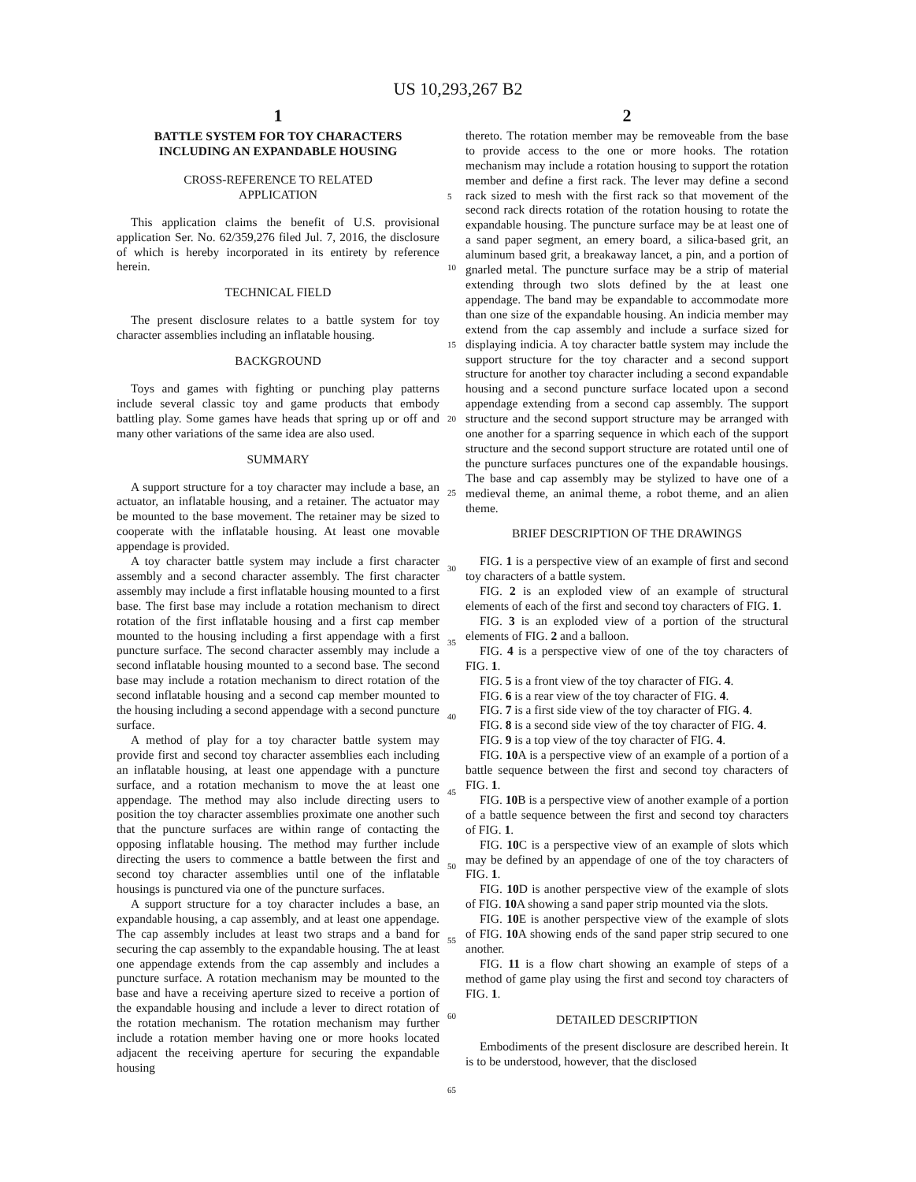US 10,293,267 B2
1
BATTLE SYSTEM FOR TOY CHARACTERS
INCLUDING AN EXPANDABLE HOUSING
CROSS-REFERENCE TO RELATED
APPLICATION
This application claims the benefit of U.S. provisional application Ser. No. 62/359,276 filed Jul. 7, 2016, the disclosure of which is hereby incorporated in its entirety by reference herein.
TECHNICAL FIELD
The present disclosure relates to a battle system for toy character assemblies including an inflatable housing.
BACKGROUND
Toys and games with fighting or punching play patterns include several classic toy and game products that embody battling play. Some games have heads that spring up or off and many other variations of the same idea are also used.
SUMMARY
A support structure for a toy character may include a base, an actuator, an inflatable housing, and a retainer. The actuator may be mounted to the base movement. The retainer may be sized to cooperate with the inflatable housing. At least one movable appendage is provided.
A toy character battle system may include a first character assembly and a second character assembly. The first character assembly may include a first inflatable housing mounted to a first base. The first base may include a rotation mechanism to direct rotation of the first inflatable housing and a first cap member mounted to the housing including a first appendage with a first puncture surface. The second character assembly may include a second inflatable housing mounted to a second base. The second base may include a rotation mechanism to direct rotation of the second inflatable housing and a second cap member mounted to the housing including a second appendage with a second puncture surface.
A method of play for a toy character battle system may provide first and second toy character assemblies each including an inflatable housing, at least one appendage with a puncture surface, and a rotation mechanism to move the at least one appendage. The method may also include directing users to position the toy character assemblies proximate one another such that the puncture surfaces are within range of contacting the opposing inflatable housing. The method may further include directing the users to commence a battle between the first and second toy character assemblies until one of the inflatable housings is punctured via one of the puncture surfaces.
A support structure for a toy character includes a base, an expandable housing, a cap assembly, and at least one appendage. The cap assembly includes at least two straps and a band for securing the cap assembly to the expandable housing. The at least one appendage extends from the cap assembly and includes a puncture surface. A rotation mechanism may be mounted to the base and have a receiving aperture sized to receive a portion of the expandable housing and include a lever to direct rotation of the rotation mechanism. The rotation mechanism may further include a rotation member having one or more hooks located adjacent the receiving aperture for securing the expandable housing
2
thereto. The rotation member may be removeable from the base to provide access to the one or more hooks. The rotation mechanism may include a rotation housing to support the rotation member and define a first rack. The lever may define a second rack sized to mesh with the first rack so that movement of the second rack directs rotation of the rotation housing to rotate the expandable housing. The puncture surface may be at least one of a sand paper segment, an emery board, a silica-based grit, an aluminum based grit, a breakaway lancet, a pin, and a portion of gnarled metal. The puncture surface may be a strip of material extending through two slots defined by the at least one appendage. The band may be expandable to accommodate more than one size of the expandable housing. An indicia member may extend from the cap assembly and include a surface sized for displaying indicia. A toy character battle system may include the support structure for the toy character and a second support structure for another toy character including a second expandable housing and a second puncture surface located upon a second appendage extending from a second cap assembly. The support structure and the second support structure may be arranged with one another for a sparring sequence in which each of the support structure and the second support structure are rotated until one of the puncture surfaces punctures one of the expandable housings. The base and cap assembly may be stylized to have one of a medieval theme, an animal theme, a robot theme, and an alien theme.
BRIEF DESCRIPTION OF THE DRAWINGS
FIG. 1 is a perspective view of an example of first and second toy characters of a battle system.
FIG. 2 is an exploded view of an example of structural elements of each of the first and second toy characters of FIG. 1.
FIG. 3 is an exploded view of a portion of the structural elements of FIG. 2 and a balloon.
FIG. 4 is a perspective view of one of the toy characters of FIG. 1.
FIG. 5 is a front view of the toy character of FIG. 4.
FIG. 6 is a rear view of the toy character of FIG. 4.
FIG. 7 is a first side view of the toy character of FIG. 4.
FIG. 8 is a second side view of the toy character of FIG. 4.
FIG. 9 is a top view of the toy character of FIG. 4.
FIG. 10 A is a perspective view of an example of a portion of a battle sequence between the first and second toy characters of FIG. 1.
FIG. 10 B is a perspective view of another example of a portion of a battle sequence between the first and second toy characters of FIG. 1.
FIG. 10 C is a perspective view of an example of slots which may be defined by an appendage of one of the toy characters of FIG. 1.
FIG. 10 D is another perspective view of the example of slots of FIG. 10 A showing a sand paper strip mounted via the slots.
FIG. 10 E is another perspective view of the example of slots of FIG. 10 A showing ends of the sand paper strip secured to one another.
FIG. 11 is a flow chart showing an example of steps of a method of game play using the first and second toy characters of FIG. 1.
DETAILED DESCRIPTION
Embodiments of the present disclosure are described herein. It is to be understood, however, that the disclosed
5
10
15
20
25
30
35
40
45
50
55
60
65